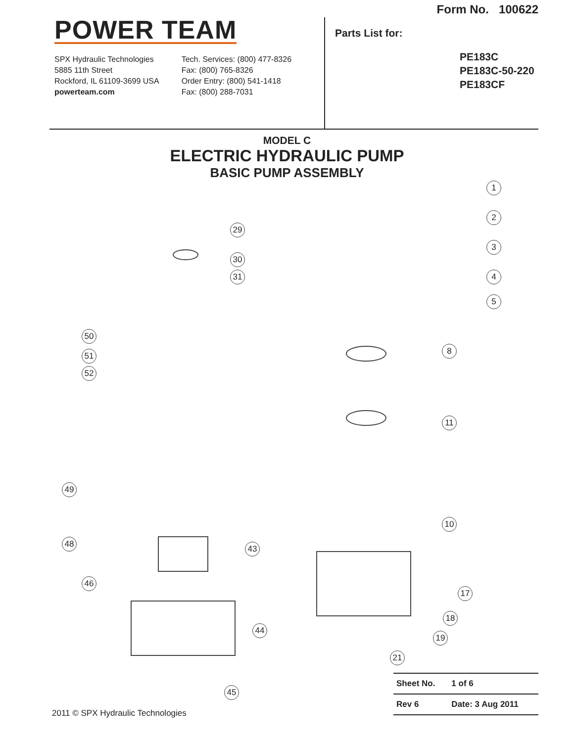POWER TEAM
SPX Hydraulic Technologies
5885 11th Street
Rockford, IL 61109-3699 USA
powerteam.com
Tech. Services: (800) 477-8326
Fax: (800) 765-8326
Order Entry: (800) 541-1418
Fax: (800) 288-7031
Form No. 100622
Parts List for:
PE183C
PE183C-50-220
PE183CF
MODEL C
ELECTRIC HYDRAULIC PUMP
BASIC PUMP ASSEMBLY
1
2
3
4
5
29
30
31
50
51
52
49
48
46
45
44
43
8
11
10
17
18
19
21
| Sheet No. | 1 of 6 |
| Rev 6 | Date: 3 Aug 2011 |
2011 © SPX Hydraulic Technologies